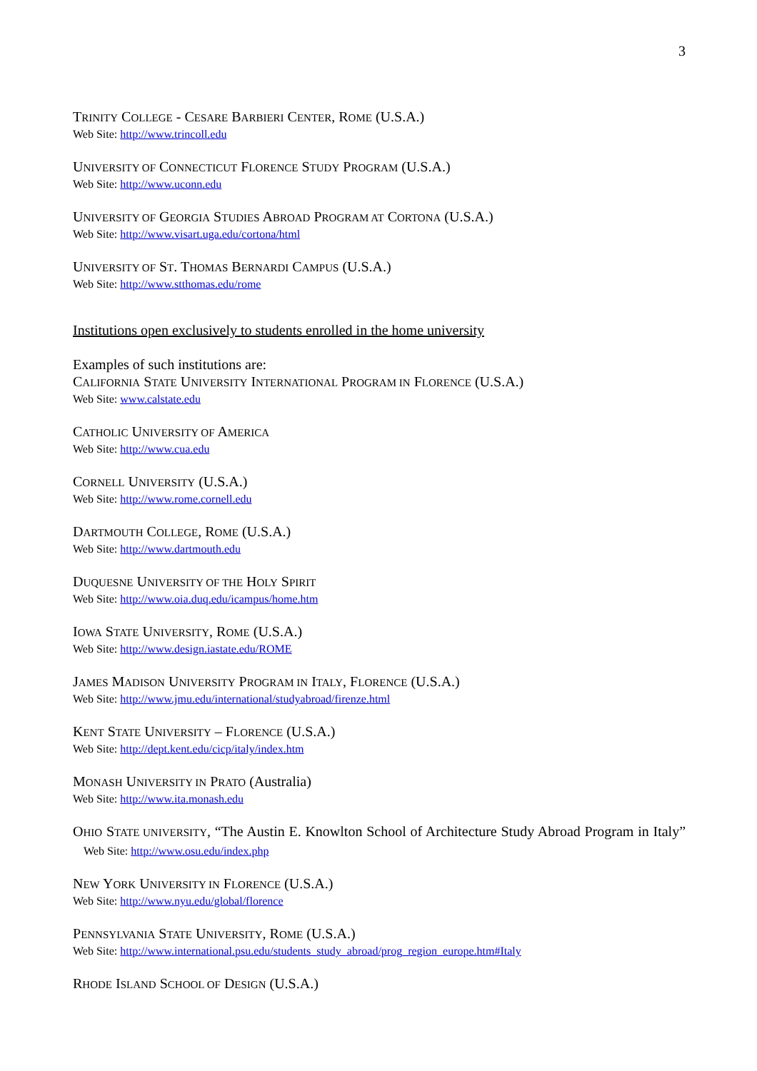3
TRINITY COLLEGE - CESARE BARBIERI CENTER, ROME (U.S.A.)
Web Site: http://www.trincoll.edu
UNIVERSITY OF CONNECTICUT FLORENCE STUDY PROGRAM (U.S.A.)
Web Site: http://www.uconn.edu
UNIVERSITY OF GEORGIA STUDIES ABROAD PROGRAM AT CORTONA (U.S.A.)
Web Site: http://www.visart.uga.edu/cortona/html
UNIVERSITY OF ST. THOMAS BERNARDI CAMPUS (U.S.A.)
Web Site: http://www.stthomas.edu/rome
Institutions open exclusively to students enrolled in the home university
Examples of such institutions are:
CALIFORNIA STATE UNIVERSITY INTERNATIONAL PROGRAM IN FLORENCE (U.S.A.)
Web Site: www.calstate.edu
CATHOLIC UNIVERSITY OF AMERICA
Web Site: http://www.cua.edu
CORNELL UNIVERSITY (U.S.A.)
Web Site: http://www.rome.cornell.edu
DARTMOUTH COLLEGE, ROME (U.S.A.)
Web Site: http://www.dartmouth.edu
DUQUESNE UNIVERSITY OF THE HOLY SPIRIT
Web Site: http://www.oia.duq.edu/icampus/home.htm
IOWA STATE UNIVERSITY, ROME (U.S.A.)
Web Site: http://www.design.iastate.edu/ROME
JAMES MADISON UNIVERSITY PROGRAM IN ITALY, FLORENCE (U.S.A.)
Web Site: http://www.jmu.edu/international/studyabroad/firenze.html
KENT STATE UNIVERSITY – FLORENCE (U.S.A.)
Web Site: http://dept.kent.edu/cicp/italy/index.htm
MONASH UNIVERSITY IN PRATO (Australia)
Web Site: http://www.ita.monash.edu
OHIO STATE UNIVERSITY, “The Austin E. Knowlton School of Architecture Study Abroad Program in Italy” Web Site: http://www.osu.edu/index.php
NEW YORK UNIVERSITY IN FLORENCE (U.S.A.)
Web Site: http://www.nyu.edu/global/florence
PENNSYLVANIA STATE UNIVERSITY, ROME (U.S.A.)
Web Site: http://www.international.psu.edu/students_study_abroad/prog_region_europe.htm#Italy
RHODE ISLAND SCHOOL OF DESIGN (U.S.A.)